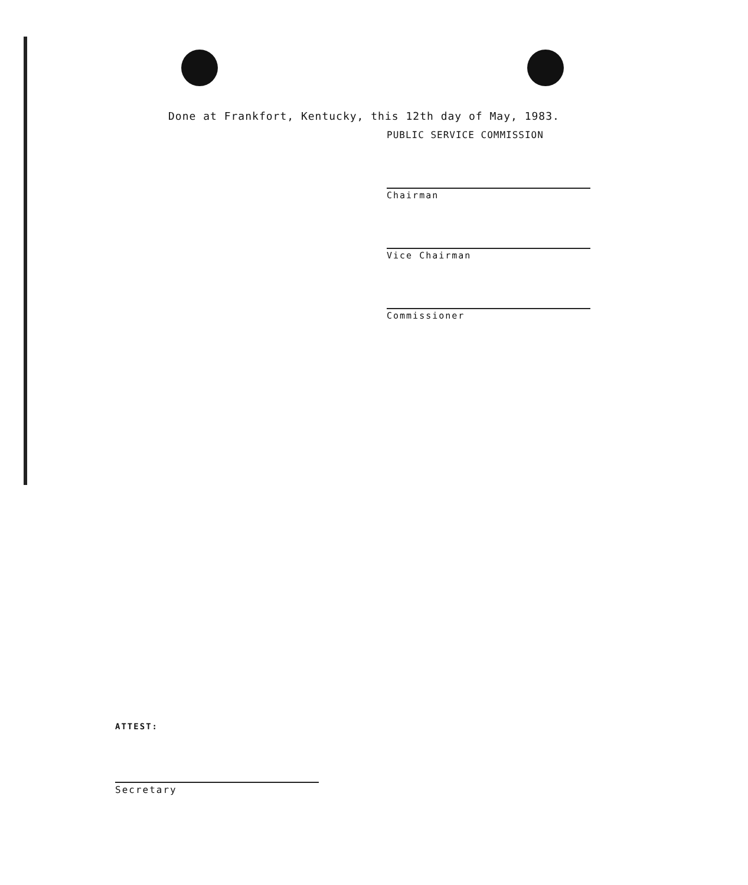Done at Frankfort, Kentucky, this 12th day of May, 1983.
PUBLIC SERVICE COMMISSION
Chairman
Vice Chairman
Commissioner
ATTEST:
Secretary